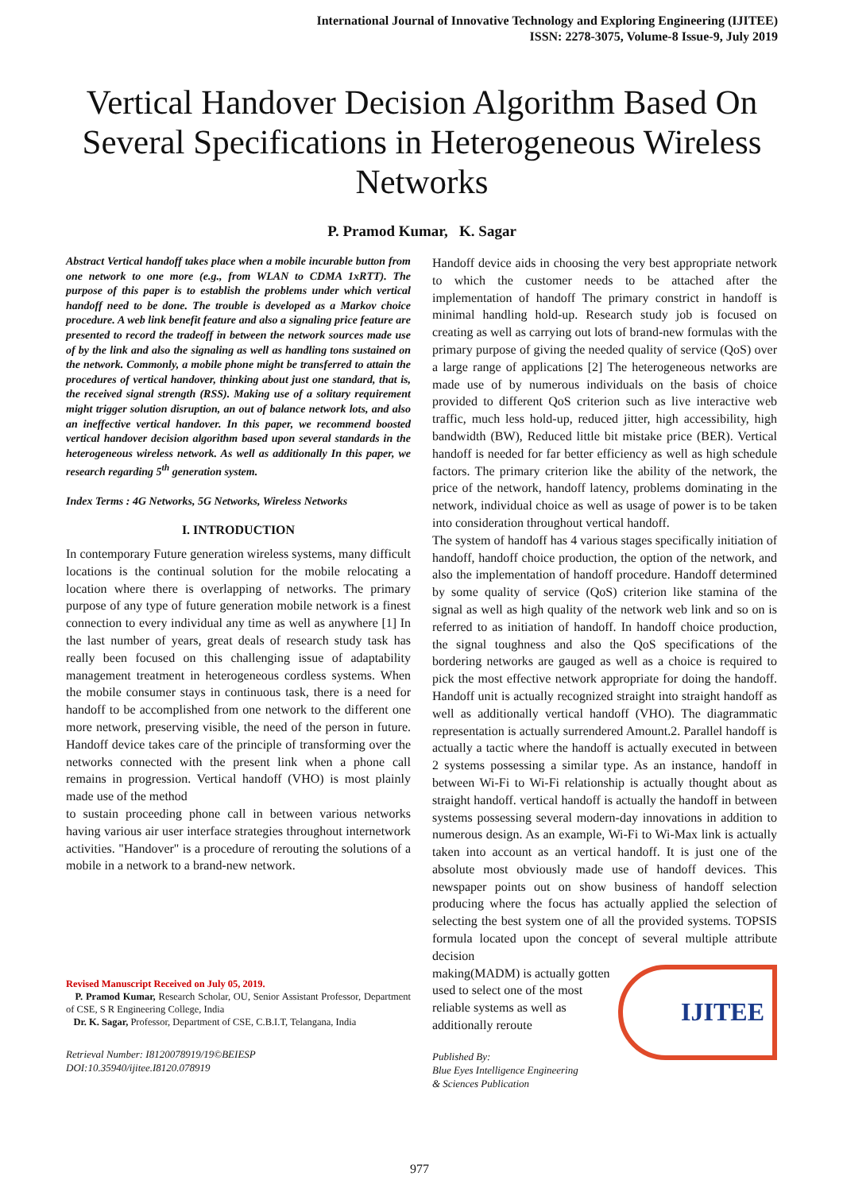International Journal of Innovative Technology and Exploring Engineering (IJITEE)
ISSN: 2278-3075, Volume-8 Issue-9, July 2019
Vertical Handover Decision Algorithm Based On Several Specifications in Heterogeneous Wireless Networks
P. Pramod Kumar, K. Sagar
Abstract Vertical handoff takes place when a mobile incurable button from one network to one more (e.g., from WLAN to CDMA 1xRTT). The purpose of this paper is to establish the problems under which vertical handoff need to be done. The trouble is developed as a Markov choice procedure. A web link benefit feature and also a signaling price feature are presented to record the tradeoff in between the network sources made use of by the link and also the signaling as well as handling tons sustained on the network. Commonly, a mobile phone might be transferred to attain the procedures of vertical handover, thinking about just one standard, that is, the received signal strength (RSS). Making use of a solitary requirement might trigger solution disruption, an out of balance network lots, and also an ineffective vertical handover. In this paper, we recommend boosted vertical handover decision algorithm based upon several standards in the heterogeneous wireless network. As well as additionally In this paper, we research regarding 5<sup>th</sup> generation system.
Index Terms : 4G Networks, 5G Networks, Wireless Networks
I. INTRODUCTION
In contemporary Future generation wireless systems, many difficult locations is the continual solution for the mobile relocating a location where there is overlapping of networks. The primary purpose of any type of future generation mobile network is a finest connection to every individual any time as well as anywhere [1] In the last number of years, great deals of research study task has really been focused on this challenging issue of adaptability management treatment in heterogeneous cordless systems. When the mobile consumer stays in continuous task, there is a need for handoff to be accomplished from one network to the different one more network, preserving visible, the need of the person in future. Handoff device takes care of the principle of transforming over the networks connected with the present link when a phone call remains in progression. Vertical handoff (VHO) is most plainly made use of the method
to sustain proceeding phone call in between various networks having various air user interface strategies throughout internetwork activities. "Handover" is a procedure of rerouting the solutions of a mobile in a network to a brand-new network.
Revised Manuscript Received on July 05, 2019.
P. Pramod Kumar, Research Scholar, OU, Senior Assistant Professor, Department of CSE, S R Engineering College, India
Dr. K. Sagar, Professor, Department of CSE, C.B.I.T, Telangana, India
Retrieval Number: I8120078919/19©BEIESP
DOI:10.35940/ijitee.I8120.078919
Handoff device aids in choosing the very best appropriate network to which the customer needs to be attached after the implementation of handoff The primary constrict in handoff is minimal handling hold-up. Research study job is focused on creating as well as carrying out lots of brand-new formulas with the primary purpose of giving the needed quality of service (QoS) over a large range of applications [2] The heterogeneous networks are made use of by numerous individuals on the basis of choice provided to different QoS criterion such as live interactive web traffic, much less hold-up, reduced jitter, high accessibility, high bandwidth (BW), Reduced little bit mistake price (BER). Vertical handoff is needed for far better efficiency as well as high schedule factors. The primary criterion like the ability of the network, the price of the network, handoff latency, problems dominating in the network, individual choice as well as usage of power is to be taken into consideration throughout vertical handoff.
The system of handoff has 4 various stages specifically initiation of handoff, handoff choice production, the option of the network, and also the implementation of handoff procedure. Handoff determined by some quality of service (QoS) criterion like stamina of the signal as well as high quality of the network web link and so on is referred to as initiation of handoff. In handoff choice production, the signal toughness and also the QoS specifications of the bordering networks are gauged as well as a choice is required to pick the most effective network appropriate for doing the handoff. Handoff unit is actually recognized straight into straight handoff as well as additionally vertical handoff (VHO). The diagrammatic representation is actually surrendered Amount.2. Parallel handoff is actually a tactic where the handoff is actually executed in between 2 systems possessing a similar type. As an instance, handoff in between Wi-Fi to Wi-Fi relationship is actually thought about as straight handoff. vertical handoff is actually the handoff in between systems possessing several modern-day innovations in addition to numerous design. As an example, Wi-Fi to Wi-Max link is actually taken into account as an vertical handoff. It is just one of the absolute most obviously made use of handoff devices. This newspaper points out on show business of handoff selection producing where the focus has actually applied the selection of selecting the best system one of all the provided systems. TOPSIS formula located upon the concept of several multiple attribute decision
IJITEE
making(MADM) is actually gotten used to select one of the most reliable systems as well as additionally reroute
Published By:
Blue Eyes Intelligence Engineering
& Sciences Publication
977